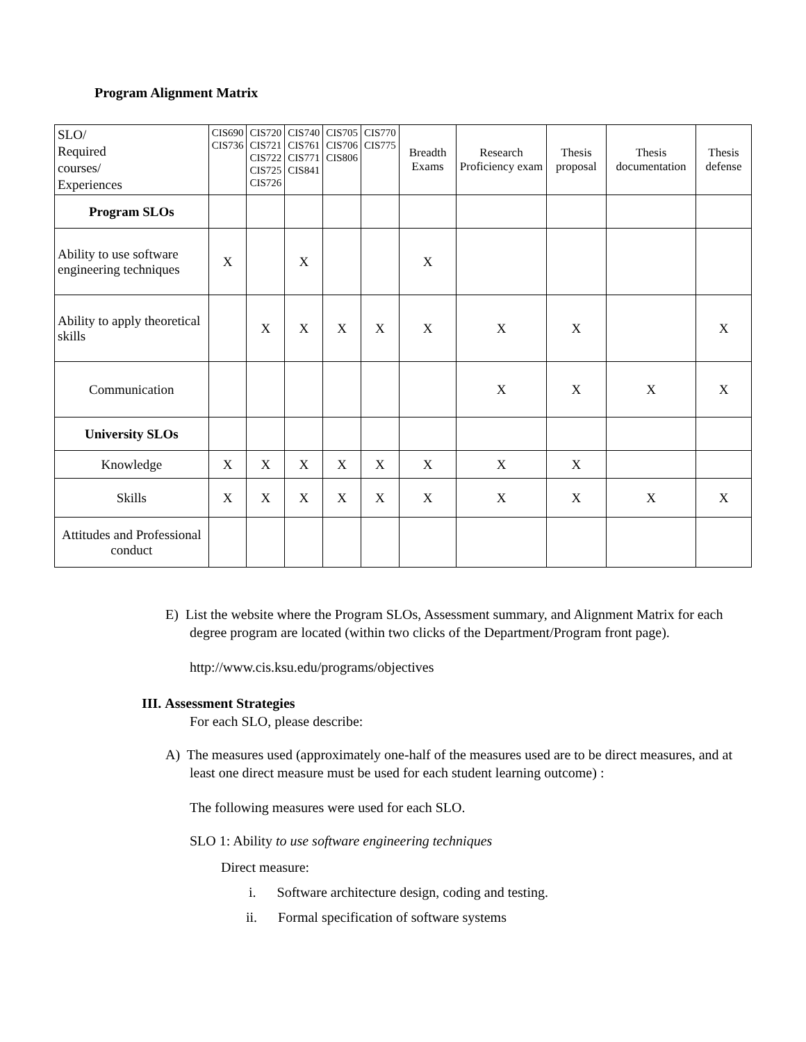Program Alignment Matrix
| SLO/ Required courses/ Experiences | CIS690 CIS736 | CIS720 CIS721 CIS722 CIS725 CIS726 | CIS740 CIS761 CIS771 CIS841 | CIS705 CIS706 CIS806 | CIS770 CIS775 | Breadth Exams | Research Proficiency exam | Thesis proposal | Thesis documentation | Thesis defense |
| Program SLOs | | | | | | | | | | |
| Ability to use software engineering techniques | X | | X | | | X | | | | |
| Ability to apply theoretical skills | | X | X | X | X | X | X | X | | X |
| Communication | | | | | | | X | X | X | X |
| University SLOs | | | | | | | | | | |
| Knowledge | X | X | X | X | X | X | X | X | | |
| Skills | X | X | X | X | X | X | X | X | X | X |
| Attitudes and Professional conduct | | | | | | | | | | |
E) List the website where the Program SLOs, Assessment summary, and Alignment Matrix for each degree program are located (within two clicks of the Department/Program front page).
http://www.cis.ksu.edu/programs/objectives
III. Assessment Strategies
For each SLO, please describe:
A) The measures used (approximately one-half of the measures used are to be direct measures, and at least one direct measure must be used for each student learning outcome) :
The following measures were used for each SLO.
SLO 1: Ability to use software engineering techniques
Direct measure:
i. Software architecture design, coding and testing.
ii. Formal specification of software systems